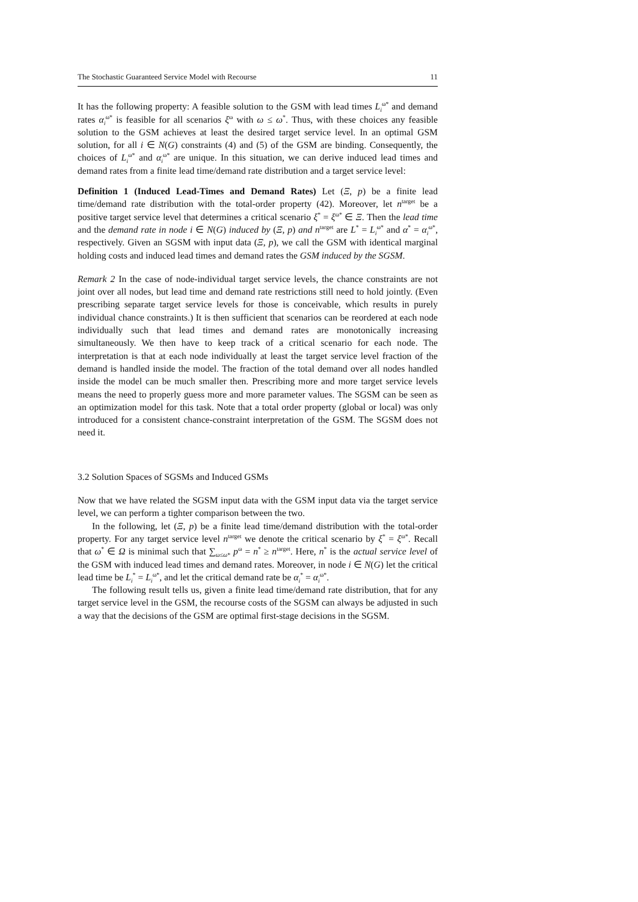The Stochastic Guaranteed Service Model with Recourse 11
It has the following property: A feasible solution to the GSM with lead times L<sub>i</sub><sup>ω*</sup> and demand rates α<sub>i</sub><sup>ω*</sup> is feasible for all scenarios ξ<sup>ω</sup> with ω ≤ ω<sup>*</sup>. Thus, with these choices any feasible solution to the GSM achieves at least the desired target service level. In an optimal GSM solution, for all i ∈ N(G) constraints (4) and (5) of the GSM are binding. Consequently, the choices of L<sub>i</sub><sup>ω*</sup> and α<sub>i</sub><sup>ω*</sup> are unique. In this situation, we can derive induced lead times and demand rates from a finite lead time/demand rate distribution and a target service level:
Definition 1 (Induced Lead-Times and Demand Rates) Let (Ξ, p) be a finite lead time/demand rate distribution with the total-order property (42). Moreover, let n<sup>target</sup> be a positive target service level that determines a critical scenario ξ<sup>*</sup> = ξ<sup>ω*</sup> ∈ Ξ. Then the lead time and the demand rate in node i ∈ N(G) induced by (Ξ, p) and n<sup>target</sup> are L<sup>*</sup> = L<sub>i</sub><sup>ω*</sup> and α<sup>*</sup> = α<sub>i</sub><sup>ω*</sup>, respectively. Given an SGSM with input data (Ξ, p), we call the GSM with identical marginal holding costs and induced lead times and demand rates the GSM induced by the SGSM.
Remark 2 In the case of node-individual target service levels, the chance constraints are not joint over all nodes, but lead time and demand rate restrictions still need to hold jointly. (Even prescribing separate target service levels for those is conceivable, which results in purely individual chance constraints.) It is then sufficient that scenarios can be reordered at each node individually such that lead times and demand rates are monotonically increasing simultaneously. We then have to keep track of a critical scenario for each node. The interpretation is that at each node individually at least the target service level fraction of the demand is handled inside the model. The fraction of the total demand over all nodes handled inside the model can be much smaller then. Prescribing more and more target service levels means the need to properly guess more and more parameter values. The SGSM can be seen as an optimization model for this task. Note that a total order property (global or local) was only introduced for a consistent chance-constraint interpretation of the GSM. The SGSM does not need it.
3.2 Solution Spaces of SGSMs and Induced GSMs
Now that we have related the SGSM input data with the GSM input data via the target service level, we can perform a tighter comparison between the two.
In the following, let (Ξ, p) be a finite lead time/demand distribution with the total-order property. For any target service level n<sup>target</sup> we denote the critical scenario by ξ<sup>*</sup> = ξ<sup>ω*</sup>. Recall that ω<sup>*</sup> ∈ Ω is minimal such that ∑<sub>ω≤ω*</sub> p<sup>ω</sup> = n<sup>*</sup> ≥ n<sup>target</sup>. Here, n<sup>*</sup> is the actual service level of the GSM with induced lead times and demand rates. Moreover, in node i ∈ N(G) let the critical lead time be L<sub>i</sub><sup>*</sup> = L<sub>i</sub><sup>ω*</sup>, and let the critical demand rate be α<sub>i</sub><sup>*</sup> = α<sub>i</sub><sup>ω*</sup>.
The following result tells us, given a finite lead time/demand rate distribution, that for any target service level in the GSM, the recourse costs of the SGSM can always be adjusted in such a way that the decisions of the GSM are optimal first-stage decisions in the SGSM.